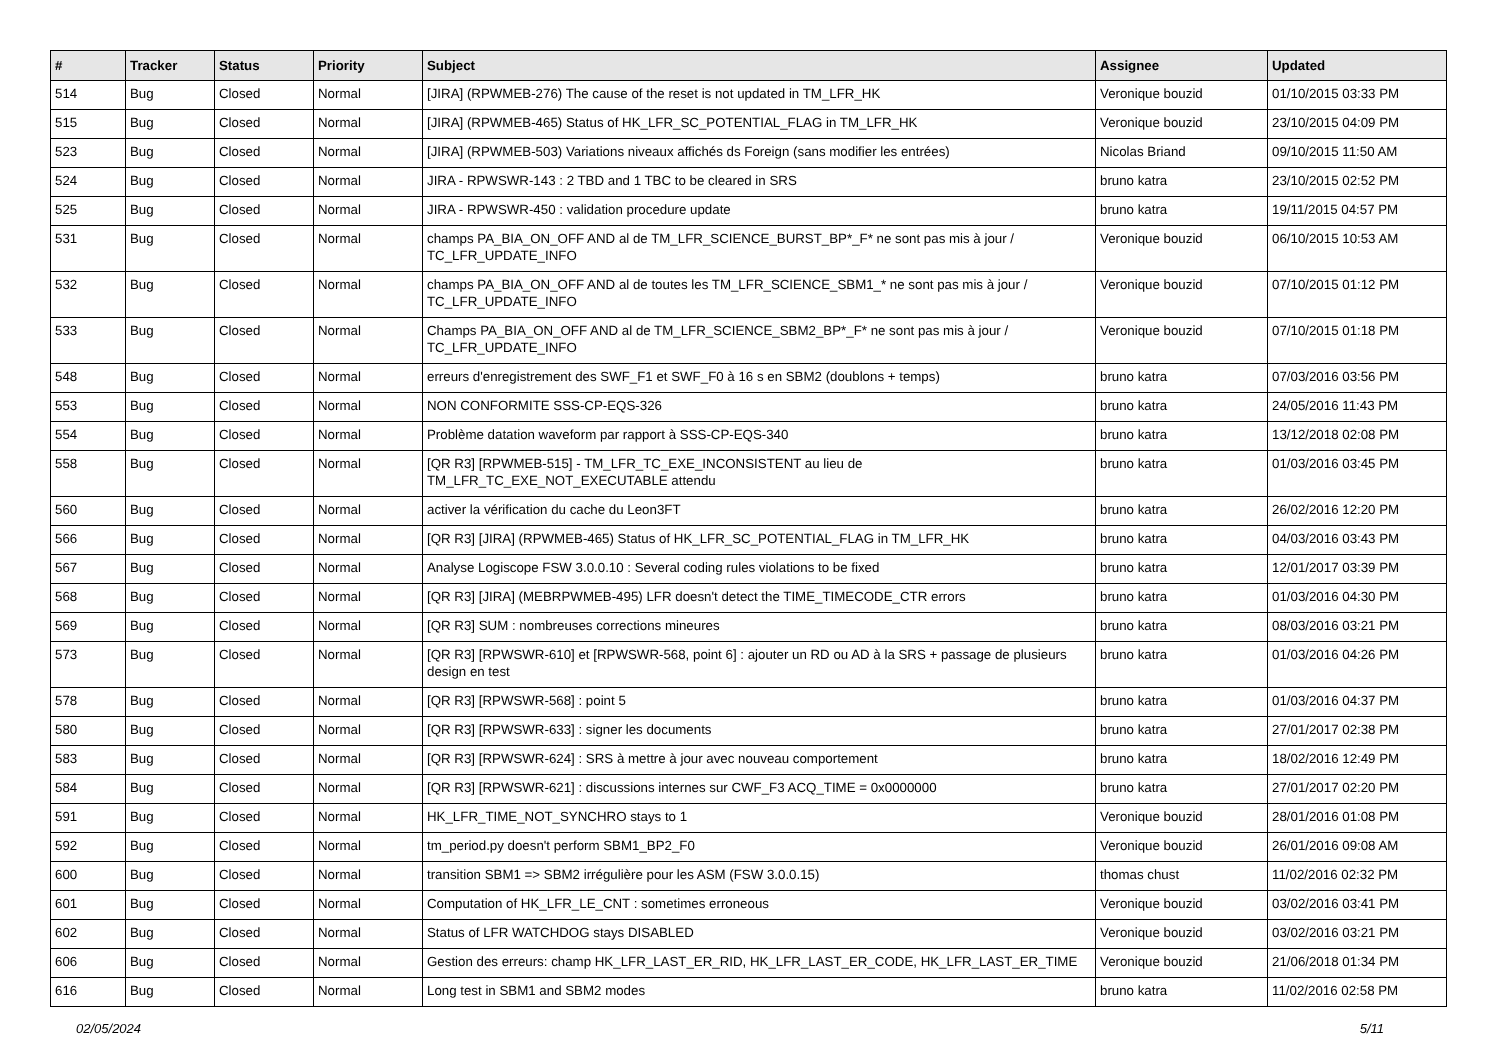| # | Tracker | Status | Priority | Subject | Assignee | Updated |
| --- | --- | --- | --- | --- | --- | --- |
| 514 | Bug | Closed | Normal | [JIRA] (RPWMEB-276) The cause of the reset is not updated in TM_LFR_HK | Veronique bouzid | 01/10/2015 03:33 PM |
| 515 | Bug | Closed | Normal | [JIRA] (RPWMEB-465) Status of HK_LFR_SC_POTENTIAL_FLAG in TM_LFR_HK | Veronique bouzid | 23/10/2015 04:09 PM |
| 523 | Bug | Closed | Normal | [JIRA] (RPWMEB-503) Variations niveaux affichés ds Foreign (sans modifier les entrées) | Nicolas Briand | 09/10/2015 11:50 AM |
| 524 | Bug | Closed | Normal | JIRA - RPWSWR-143 : 2 TBD and 1 TBC to be cleared in SRS | bruno katra | 23/10/2015 02:52 PM |
| 525 | Bug | Closed | Normal | JIRA - RPWSWR-450 : validation procedure update | bruno katra | 19/11/2015 04:57 PM |
| 531 | Bug | Closed | Normal | champs PA_BIA_ON_OFF AND al de TM_LFR_SCIENCE_BURST_BP*_F* ne sont pas mis à jour / TC_LFR_UPDATE_INFO | Veronique bouzid | 06/10/2015 10:53 AM |
| 532 | Bug | Closed | Normal | champs PA_BIA_ON_OFF AND al de toutes les TM_LFR_SCIENCE_SBM1_* ne sont pas mis à jour / TC_LFR_UPDATE_INFO | Veronique bouzid | 07/10/2015 01:12 PM |
| 533 | Bug | Closed | Normal | Champs PA_BIA_ON_OFF AND al de TM_LFR_SCIENCE_SBM2_BP*_F* ne sont pas mis à jour / TC_LFR_UPDATE_INFO | Veronique bouzid | 07/10/2015 01:18 PM |
| 548 | Bug | Closed | Normal | erreurs d'enregistrement des SWF_F1 et SWF_F0 à 16 s en SBM2 (doublons + temps) | bruno katra | 07/03/2016 03:56 PM |
| 553 | Bug | Closed | Normal | NON CONFORMITE SSS-CP-EQS-326 | bruno katra | 24/05/2016 11:43 PM |
| 554 | Bug | Closed | Normal | Problème datation waveform par rapport à SSS-CP-EQS-340 | bruno katra | 13/12/2018 02:08 PM |
| 558 | Bug | Closed | Normal | [QR R3] [RPWMEB-515] - TM_LFR_TC_EXE_INCONSISTENT au lieu de TM_LFR_TC_EXE_NOT_EXECUTABLE attendu | bruno katra | 01/03/2016 03:45 PM |
| 560 | Bug | Closed | Normal | activer la vérification du cache du Leon3FT | bruno katra | 26/02/2016 12:20 PM |
| 566 | Bug | Closed | Normal | [QR R3] [JIRA] (RPWMEB-465) Status of HK_LFR_SC_POTENTIAL_FLAG in TM_LFR_HK | bruno katra | 04/03/2016 03:43 PM |
| 567 | Bug | Closed | Normal | Analyse Logiscope FSW 3.0.0.10 : Several coding rules violations to be fixed | bruno katra | 12/01/2017 03:39 PM |
| 568 | Bug | Closed | Normal | [QR R3] [JIRA] (MEBRPWMEB-495) LFR doesn't detect the TIME_TIMECODE_CTR errors | bruno katra | 01/03/2016 04:30 PM |
| 569 | Bug | Closed | Normal | [QR R3] SUM : nombreuses corrections mineures | bruno katra | 08/03/2016 03:21 PM |
| 573 | Bug | Closed | Normal | [QR R3] [RPWSWR-610] et [RPWSWR-568, point 6] : ajouter un RD ou AD à la SRS + passage de plusieurs design en test | bruno katra | 01/03/2016 04:26 PM |
| 578 | Bug | Closed | Normal | [QR R3] [RPWSWR-568] : point 5 | bruno katra | 01/03/2016 04:37 PM |
| 580 | Bug | Closed | Normal | [QR R3] [RPWSWR-633] : signer les documents | bruno katra | 27/01/2017 02:38 PM |
| 583 | Bug | Closed | Normal | [QR R3] [RPWSWR-624] : SRS à mettre à jour avec nouveau comportement | bruno katra | 18/02/2016 12:49 PM |
| 584 | Bug | Closed | Normal | [QR R3] [RPWSWR-621] : discussions internes sur CWF_F3 ACQ_TIME = 0x0000000 | bruno katra | 27/01/2017 02:20 PM |
| 591 | Bug | Closed | Normal | HK_LFR_TIME_NOT_SYNCHRO stays to 1 | Veronique bouzid | 28/01/2016 01:08 PM |
| 592 | Bug | Closed | Normal | tm_period.py doesn't perform SBM1_BP2_F0 | Veronique bouzid | 26/01/2016 09:08 AM |
| 600 | Bug | Closed | Normal | transition SBM1 => SBM2 irrégulière pour les ASM (FSW 3.0.0.15) | thomas chust | 11/02/2016 02:32 PM |
| 601 | Bug | Closed | Normal | Computation of HK_LFR_LE_CNT : sometimes erroneous | Veronique bouzid | 03/02/2016 03:41 PM |
| 602 | Bug | Closed | Normal | Status of LFR WATCHDOG stays DISABLED | Veronique bouzid | 03/02/2016 03:21 PM |
| 606 | Bug | Closed | Normal | Gestion des erreurs: champ HK_LFR_LAST_ER_RID, HK_LFR_LAST_ER_CODE, HK_LFR_LAST_ER_TIME | Veronique bouzid | 21/06/2018 01:34 PM |
| 616 | Bug | Closed | Normal | Long test in SBM1 and SBM2 modes | bruno katra | 11/02/2016 02:58 PM |
02/05/2024 5/11